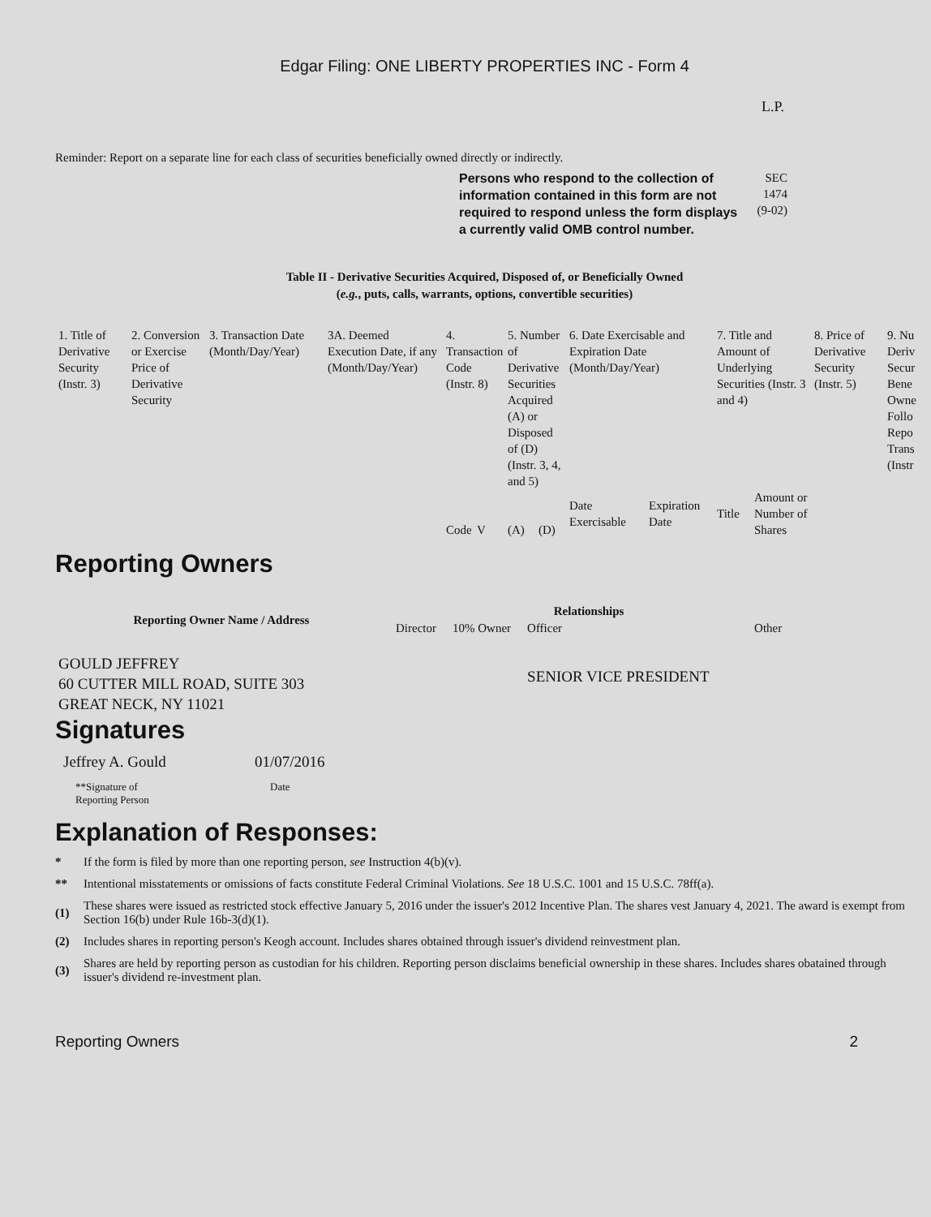Edgar Filing: ONE LIBERTY PROPERTIES INC - Form 4
L.P.
Reminder: Report on a separate line for each class of securities beneficially owned directly or indirectly.
Persons who respond to the collection of information contained in this form are not required to respond unless the form displays a currently valid OMB control number.
SEC 1474
(9-02)
Table II - Derivative Securities Acquired, Disposed of, or Beneficially Owned
(e.g., puts, calls, warrants, options, convertible securities)
| 1. Title of Derivative Security (Instr. 3) | 2. Conversion or Exercise Price of Derivative Security | 3. Transaction Date (Month/Day/Year) | 3A. Deemed Execution Date, if any (Month/Day/Year) | 4. Transaction Code (Instr. 8) | | 5. Number of Derivative Securities Acquired (A) or Disposed of (D) (Instr. 3, 4, and 5) | | 6. Date Exercisable and Expiration Date (Month/Day/Year) | | 7. Title and Amount of Underlying Securities (Instr. 3 and 4) | | 8. Price of Derivative Security (Instr. 5) | 9. Nu Deriv Secur Bene Owne Follo Repo Trans (Instr |
| --- | --- | --- | --- | --- | --- | --- | --- | --- | --- | --- | --- | --- | --- |
| | | | | Code | V | (A) | (D) | Date Exercisable | Expiration Date | Title | Amount or Number of Shares | | |
Reporting Owners
| Reporting Owner Name / Address | Relationships | | | |
| --- | --- | --- | --- | --- |
| | Director | 10% Owner | Officer | Other |
| GOULD JEFFREY 60 CUTTER MILL ROAD, SUITE 303 GREAT NECK, NY 11021 | | | SENIOR VICE PRESIDENT | |
Signatures
Jeffrey A. Gould 01/07/2016
**Signature of
Reporting Person Date
Explanation of Responses:
* If the form is filed by more than one reporting person, see Instruction 4(b)(v).
** Intentional misstatements or omissions of facts constitute Federal Criminal Violations. See 18 U.S.C. 1001 and 15 U.S.C. 78ff(a).
(1) These shares were issued as restricted stock effective January 5, 2016 under the issuer's 2012 Incentive Plan. The shares vest January 4, 2021. The award is exempt from Section 16(b) under Rule 16b-3(d)(1).
(2) Includes shares in reporting person's Keogh account. Includes shares obtained through issuer's dividend reinvestment plan.
(3) Shares are held by reporting person as custodian for his children. Reporting person disclaims beneficial ownership in these shares. Includes shares obatained through issuer's dividend re-investment plan.
Reporting Owners 2